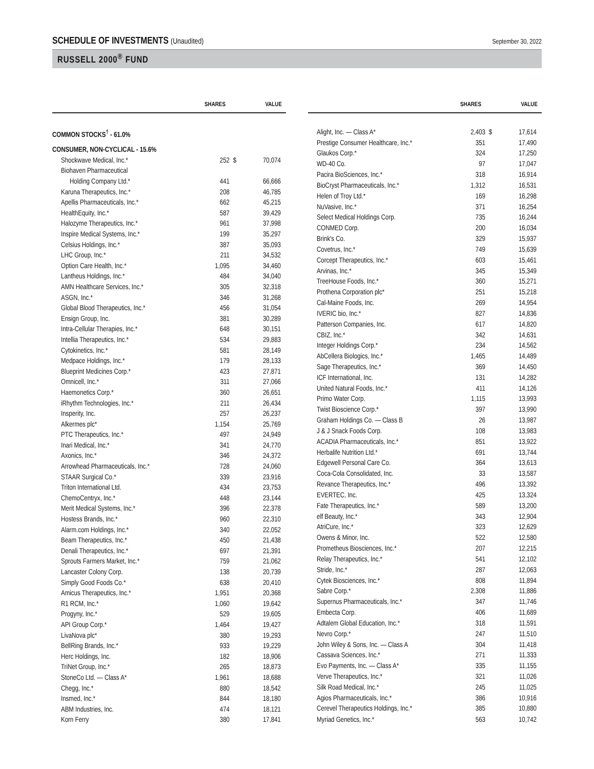SCHEDULE OF INVESTMENTS (Unaudited)
September 30, 2022
RUSSELL 2000<sup>®</sup> FUND
| | SHARES | | VALUE |
| --- | --- | --- | --- |
| COMMON STOCKS<sup>†</sup> - 61.0% | | | |
| CONSUMER, NON-CYCLICAL - 15.6% | | | |
| Shockwave Medical, Inc.* | 252 | $ | 70,074 |
| Biohaven Pharmaceutical | | | |
| Holding Company Ltd.* | 441 | | 66,666 |
| Karuna Therapeutics, Inc.* | 208 | | 46,785 |
| Apellis Pharmaceuticals, Inc.* | 662 | | 45,215 |
| HealthEquity, Inc.* | 587 | | 39,429 |
| Halozyme Therapeutics, Inc.* | 961 | | 37,998 |
| Inspire Medical Systems, Inc.* | 199 | | 35,297 |
| Celsius Holdings, Inc.* | 387 | | 35,093 |
| LHC Group, Inc.* | 211 | | 34,532 |
| Option Care Health, Inc.* | 1,095 | | 34,460 |
| Lantheus Holdings, Inc.* | 484 | | 34,040 |
| AMN Healthcare Services, Inc.* | 305 | | 32,318 |
| ASGN, Inc.* | 346 | | 31,268 |
| Global Blood Therapeutics, Inc.* | 456 | | 31,054 |
| Ensign Group, Inc. | 381 | | 30,289 |
| Intra-Cellular Therapies, Inc.* | 648 | | 30,151 |
| Intellia Therapeutics, Inc.* | 534 | | 29,883 |
| Cytokinetics, Inc.* | 581 | | 28,149 |
| Medpace Holdings, Inc.* | 179 | | 28,133 |
| Blueprint Medicines Corp.* | 423 | | 27,871 |
| Omnicell, Inc.* | 311 | | 27,066 |
| Haemonetics Corp.* | 360 | | 26,651 |
| iRhythm Technologies, Inc.* | 211 | | 26,434 |
| Insperity, Inc. | 257 | | 26,237 |
| Alkermes plc* | 1,154 | | 25,769 |
| PTC Therapeutics, Inc.* | 497 | | 24,949 |
| Inari Medical, Inc.* | 341 | | 24,770 |
| Axonics, Inc.* | 346 | | 24,372 |
| Arrowhead Pharmaceuticals, Inc.* | 728 | | 24,060 |
| STAAR Surgical Co.* | 339 | | 23,916 |
| Triton International Ltd. | 434 | | 23,753 |
| ChemoCentryx, Inc.* | 448 | | 23,144 |
| Merit Medical Systems, Inc.* | 396 | | 22,378 |
| Hostess Brands, Inc.* | 960 | | 22,310 |
| Alarm.com Holdings, Inc.* | 340 | | 22,052 |
| Beam Therapeutics, Inc.* | 450 | | 21,438 |
| Denali Therapeutics, Inc.* | 697 | | 21,391 |
| Sprouts Farmers Market, Inc.* | 759 | | 21,062 |
| Lancaster Colony Corp. | 138 | | 20,739 |
| Simply Good Foods Co.* | 638 | | 20,410 |
| Amicus Therapeutics, Inc.* | 1,951 | | 20,368 |
| R1 RCM, Inc.* | 1,060 | | 19,642 |
| Progyny, Inc.* | 529 | | 19,605 |
| API Group Corp.* | 1,464 | | 19,427 |
| LivaNova plc* | 380 | | 19,293 |
| BellRing Brands, Inc.* | 933 | | 19,229 |
| Herc Holdings, Inc. | 182 | | 18,906 |
| TriNet Group, Inc.* | 265 | | 18,873 |
| StoneCo Ltd. — Class A* | 1,961 | | 18,688 |
| Chegg, Inc.* | 880 | | 18,542 |
| Insmed, Inc.* | 844 | | 18,180 |
| ABM Industries, Inc. | 474 | | 18,121 |
| Korn Ferry | 380 | | 17,841 |
| | SHARES | | VALUE |
| --- | --- | --- | --- |
| Alight, Inc. — Class A* | 2,403 | $ | 17,614 |
| Prestige Consumer Healthcare, Inc.* | 351 | | 17,490 |
| Glaukos Corp.* | 324 | | 17,250 |
| WD-40 Co. | 97 | | 17,047 |
| Pacira BioSciences, Inc.* | 318 | | 16,914 |
| BioCryst Pharmaceuticals, Inc.* | 1,312 | | 16,531 |
| Helen of Troy Ltd.* | 169 | | 16,298 |
| NuVasive, Inc.* | 371 | | 16,254 |
| Select Medical Holdings Corp. | 735 | | 16,244 |
| CONMED Corp. | 200 | | 16,034 |
| Brink's Co. | 329 | | 15,937 |
| Covetrus, Inc.* | 749 | | 15,639 |
| Corcept Therapeutics, Inc.* | 603 | | 15,461 |
| Arvinas, Inc.* | 345 | | 15,349 |
| TreeHouse Foods, Inc.* | 360 | | 15,271 |
| Prothena Corporation plc* | 251 | | 15,218 |
| Cal-Maine Foods, Inc. | 269 | | 14,954 |
| IVERIC bio, Inc.* | 827 | | 14,836 |
| Patterson Companies, Inc. | 617 | | 14,820 |
| CBIZ, Inc.* | 342 | | 14,631 |
| Integer Holdings Corp.* | 234 | | 14,562 |
| AbCellera Biologics, Inc.* | 1,465 | | 14,489 |
| Sage Therapeutics, Inc.* | 369 | | 14,450 |
| ICF International, Inc. | 131 | | 14,282 |
| United Natural Foods, Inc.* | 411 | | 14,126 |
| Primo Water Corp. | 1,115 | | 13,993 |
| Twist Bioscience Corp.* | 397 | | 13,990 |
| Graham Holdings Co. — Class B | 26 | | 13,987 |
| J & J Snack Foods Corp. | 108 | | 13,983 |
| ACADIA Pharmaceuticals, Inc.* | 851 | | 13,922 |
| Herbalife Nutrition Ltd.* | 691 | | 13,744 |
| Edgewell Personal Care Co. | 364 | | 13,613 |
| Coca-Cola Consolidated, Inc. | 33 | | 13,587 |
| Revance Therapeutics, Inc.* | 496 | | 13,392 |
| EVERTEC, Inc. | 425 | | 13,324 |
| Fate Therapeutics, Inc.* | 589 | | 13,200 |
| elf Beauty, Inc.* | 343 | | 12,904 |
| AtriCure, Inc.* | 323 | | 12,629 |
| Owens & Minor, Inc. | 522 | | 12,580 |
| Prometheus Biosciences, Inc.* | 207 | | 12,215 |
| Relay Therapeutics, Inc.* | 541 | | 12,102 |
| Stride, Inc.* | 287 | | 12,063 |
| Cytek Biosciences, Inc.* | 808 | | 11,894 |
| Sabre Corp.* | 2,308 | | 11,886 |
| Supernus Pharmaceuticals, Inc.* | 347 | | 11,746 |
| Embecta Corp. | 406 | | 11,689 |
| Adtalem Global Education, Inc.* | 318 | | 11,591 |
| Nevro Corp.* | 247 | | 11,510 |
| John Wiley & Sons, Inc. — Class A | 304 | | 11,418 |
| Cassava Sciences, Inc.* | 271 | | 11,333 |
| Evo Payments, Inc. — Class A* | 335 | | 11,155 |
| Verve Therapeutics, Inc.* | 321 | | 11,026 |
| Silk Road Medical, Inc.* | 245 | | 11,025 |
| Agios Pharmaceuticals, Inc.* | 386 | | 10,916 |
| Cerevel Therapeutics Holdings, Inc.* | 385 | | 10,880 |
| Myriad Genetics, Inc.* | 563 | | 10,742 |